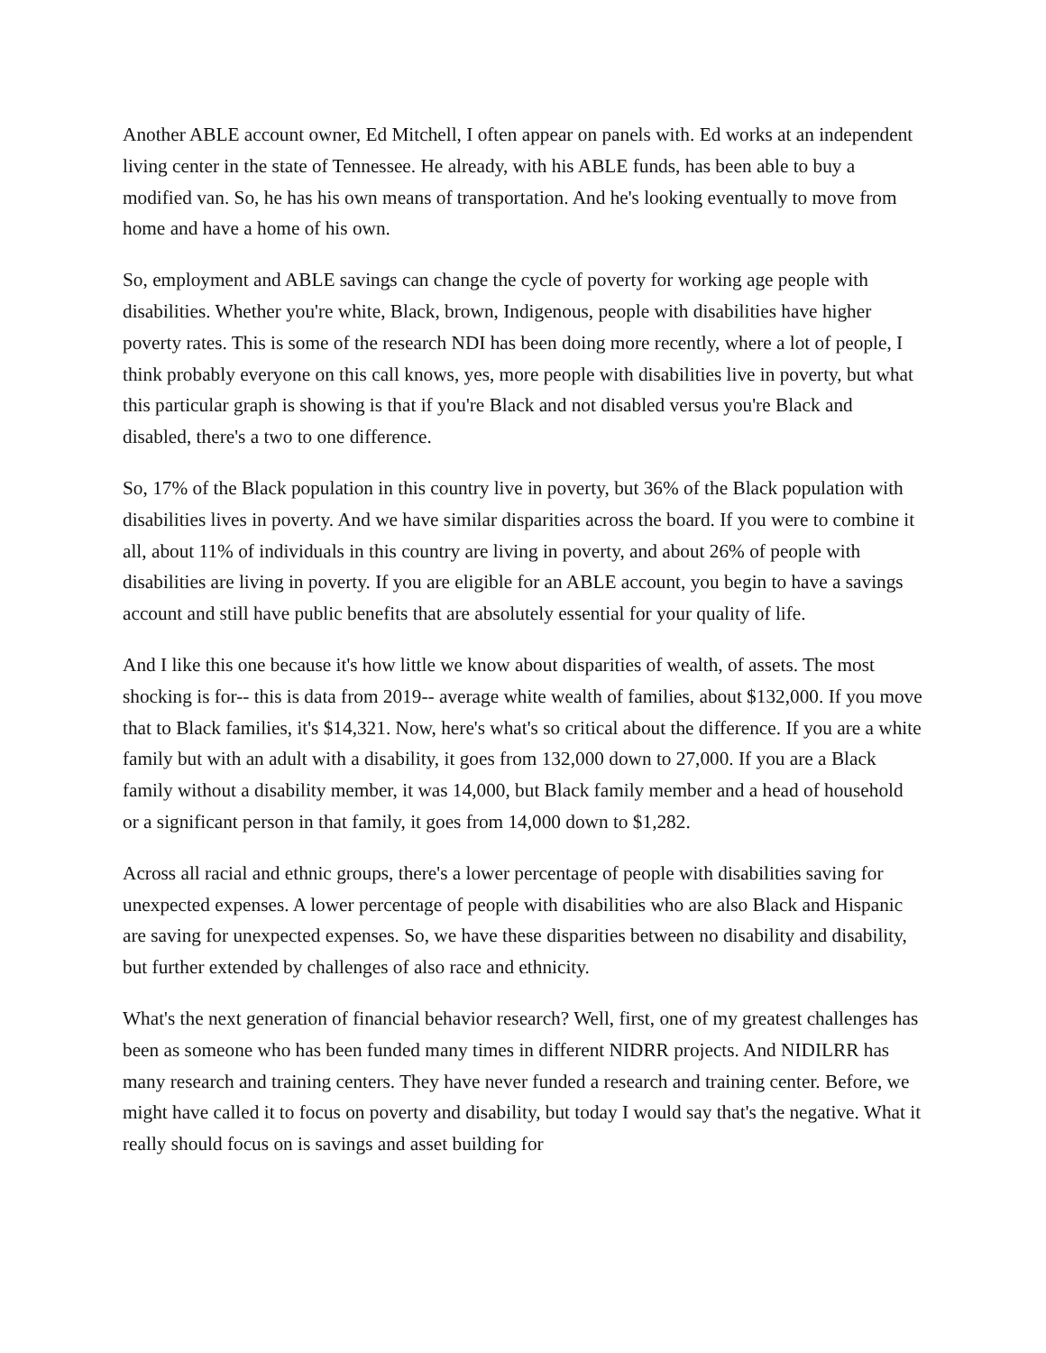Another ABLE account owner, Ed Mitchell, I often appear on panels with. Ed works at an independent living center in the state of Tennessee. He already, with his ABLE funds, has been able to buy a modified van. So, he has his own means of transportation. And he's looking eventually to move from home and have a home of his own.
So, employment and ABLE savings can change the cycle of poverty for working age people with disabilities. Whether you're white, Black, brown, Indigenous, people with disabilities have higher poverty rates. This is some of the research NDI has been doing more recently, where a lot of people, I think probably everyone on this call knows, yes, more people with disabilities live in poverty, but what this particular graph is showing is that if you're Black and not disabled versus you're Black and disabled, there's a two to one difference.
So, 17% of the Black population in this country live in poverty, but 36% of the Black population with disabilities lives in poverty. And we have similar disparities across the board. If you were to combine it all, about 11% of individuals in this country are living in poverty, and about 26% of people with disabilities are living in poverty. If you are eligible for an ABLE account, you begin to have a savings account and still have public benefits that are absolutely essential for your quality of life.
And I like this one because it's how little we know about disparities of wealth, of assets. The most shocking is for-- this is data from 2019-- average white wealth of families, about $132,000. If you move that to Black families, it's $14,321. Now, here's what's so critical about the difference. If you are a white family but with an adult with a disability, it goes from 132,000 down to 27,000. If you are a Black family without a disability member, it was 14,000, but Black family member and a head of household or a significant person in that family, it goes from 14,000 down to $1,282.
Across all racial and ethnic groups, there's a lower percentage of people with disabilities saving for unexpected expenses. A lower percentage of people with disabilities who are also Black and Hispanic are saving for unexpected expenses. So, we have these disparities between no disability and disability, but further extended by challenges of also race and ethnicity.
What's the next generation of financial behavior research? Well, first, one of my greatest challenges has been as someone who has been funded many times in different NIDRR projects. And NIDILRR has many research and training centers. They have never funded a research and training center. Before, we might have called it to focus on poverty and disability, but today I would say that's the negative. What it really should focus on is savings and asset building for